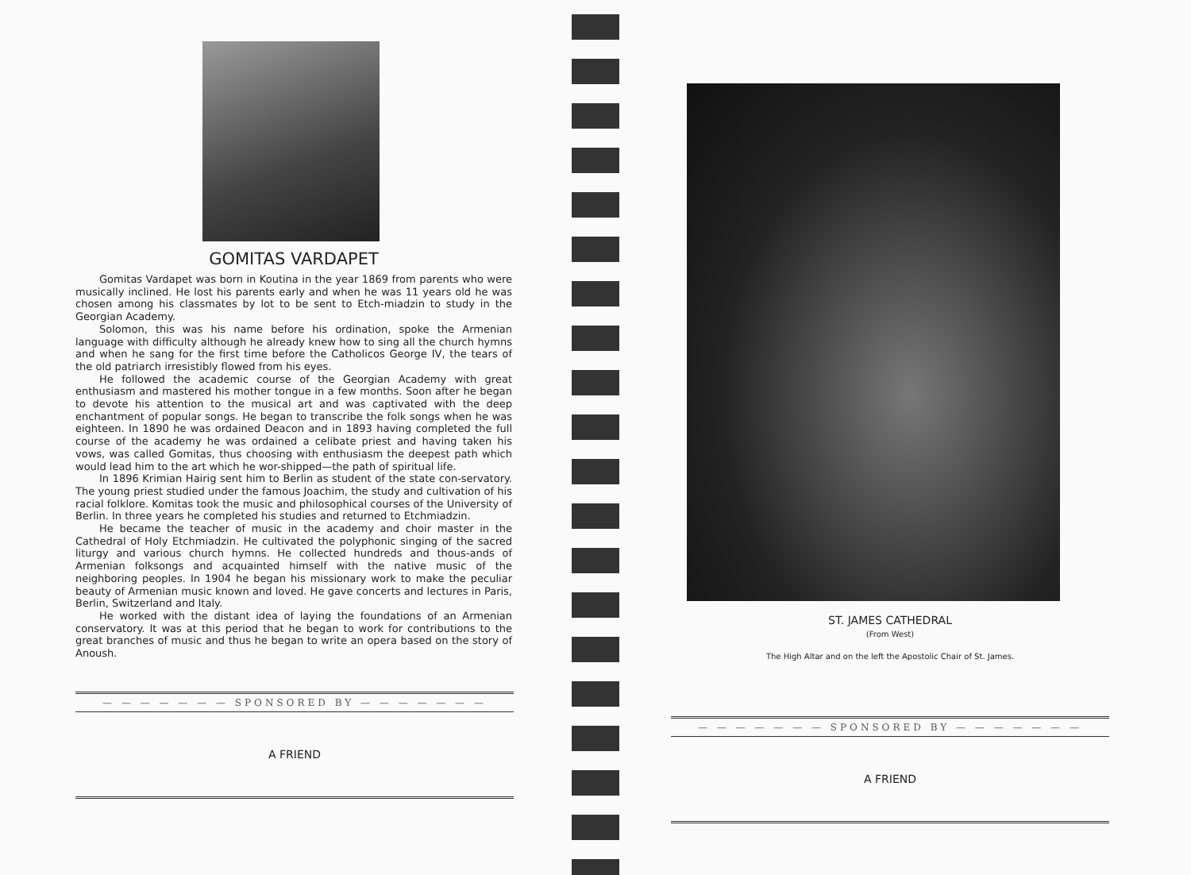GOMITAS VARDAPET
Gomitas Vardapet was born in Koutina in the year 1869 from parents who were musically inclined. He lost his parents early and when he was 11 years old he was chosen among his classmates by lot to be sent to Etch-miadzin to study in the Georgian Academy.
Solomon, this was his name before his ordination, spoke the Armenian language with difficulty although he already knew how to sing all the church hymns and when he sang for the first time before the Catholicos George IV, the tears of the old patriarch irresistibly flowed from his eyes.
He followed the academic course of the Georgian Academy with great enthusiasm and mastered his mother tongue in a few months. Soon after he began to devote his attention to the musical art and was captivated with the deep enchantment of popular songs. He began to transcribe the folk songs when he was eighteen. In 1890 he was ordained Deacon and in 1893 having completed the full course of the academy he was ordained a celibate priest and having taken his vows, was called Gomitas, thus choosing with enthusiasm the deepest path which would lead him to the art which he wor-shipped—the path of spiritual life.
In 1896 Krimian Hairig sent him to Berlin as student of the state con-servatory. The young priest studied under the famous Joachim, the study and cultivation of his racial folklore. Komitas took the music and philosophical courses of the University of Berlin. In three years he completed his studies and returned to Etchmiadzin.
He became the teacher of music in the academy and choir master in the Cathedral of Holy Etchmiadzin. He cultivated the polyphonic singing of the sacred liturgy and various church hymns. He collected hundreds and thous-ands of Armenian folksongs and acquainted himself with the native music of the neighboring peoples. In 1904 he began his missionary work to make the peculiar beauty of Armenian music known and loved. He gave concerts and lectures in Paris, Berlin, Switzerland and Italy.
He worked with the distant idea of laying the foundations of an Armenian conservatory. It was at this period that he began to work for contributions to the great branches of music and thus he began to write an opera based on the story of Anoush.
— — — — — — — SPONSORED BY — — — — — — —
A FRIEND
ST. JAMES CATHEDRAL
(From West)
The High Altar and on the left the Apostolic Chair of St. James.
— — — — — — — SPONSORED BY — — — — — — —
A FRIEND